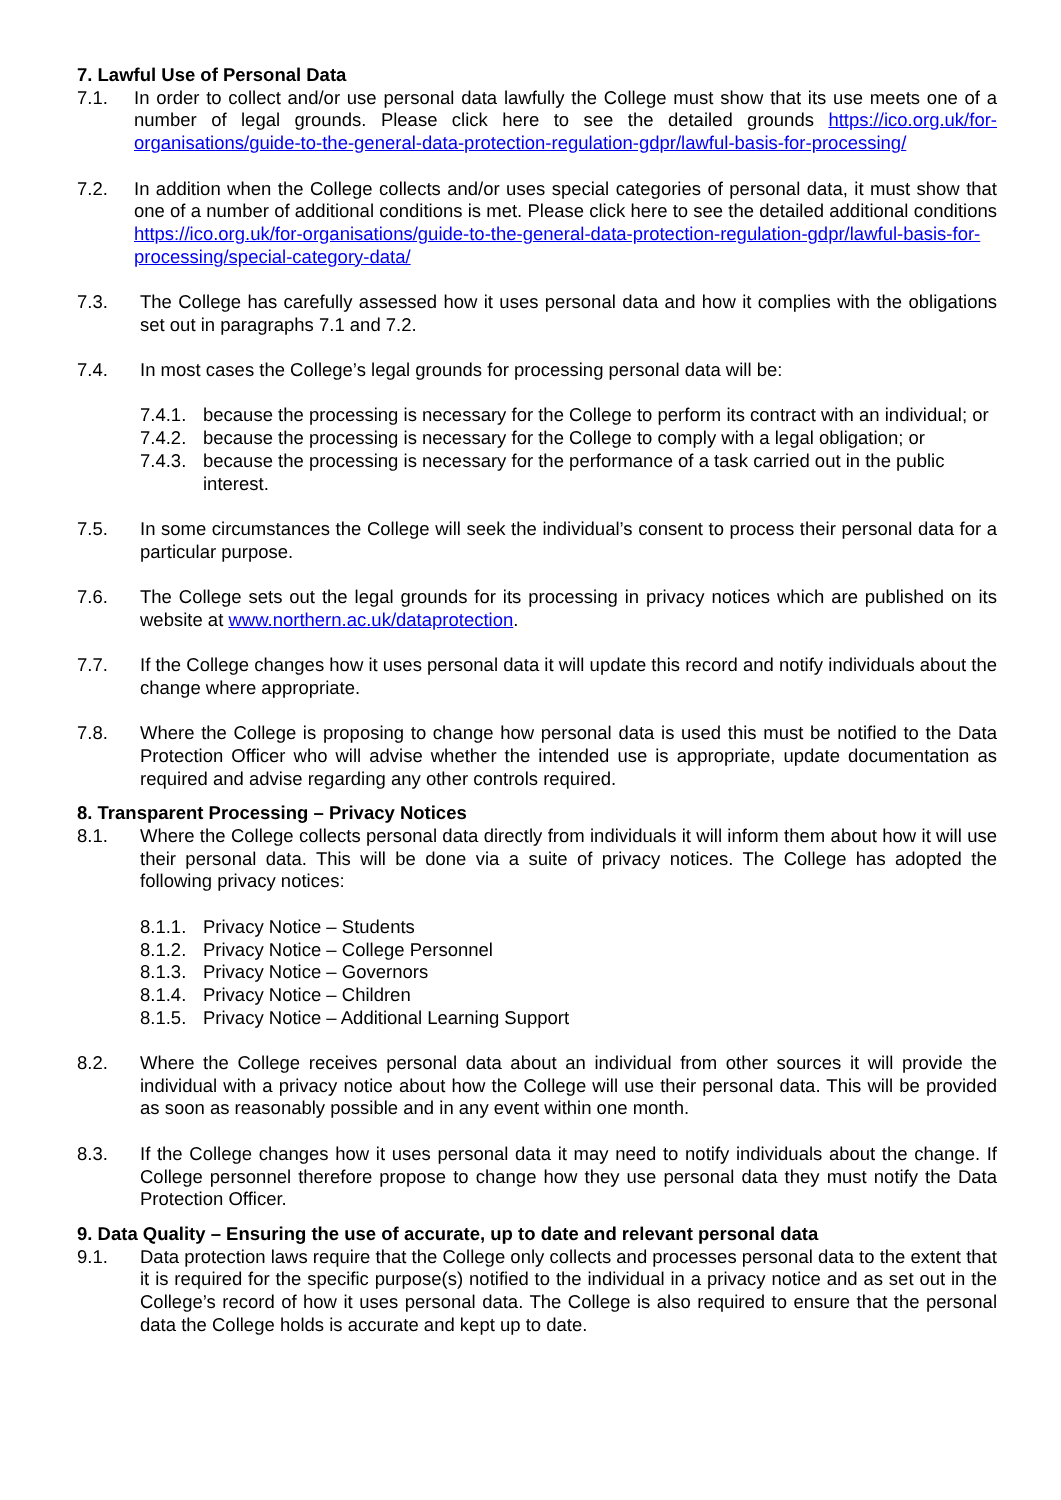7. Lawful Use of Personal Data
7.1. In order to collect and/or use personal data lawfully the College must show that its use meets one of a number of legal grounds. Please click here to see the detailed grounds https://ico.org.uk/for-organisations/guide-to-the-general-data-protection-regulation-gdpr/lawful-basis-for-processing/
7.2. In addition when the College collects and/or uses special categories of personal data, it must show that one of a number of additional conditions is met. Please click here to see the detailed additional conditions https://ico.org.uk/for-organisations/guide-to-the-general-data-protection-regulation-gdpr/lawful-basis-for-processing/special-category-data/
7.3. The College has carefully assessed how it uses personal data and how it complies with the obligations set out in paragraphs 7.1 and 7.2.
7.4. In most cases the College’s legal grounds for processing personal data will be:
7.4.1.
because the processing is necessary for the College to perform its contract with an individual; or
7.4.2.
because the processing is necessary for the College to comply with a legal obligation; or
7.4.3.
because the processing is necessary for the performance of a task carried out in the public interest.
7.5. In some circumstances the College will seek the individual’s consent to process their personal data for a particular purpose.
7.6. The College sets out the legal grounds for its processing in privacy notices which are published on its website at www.northern.ac.uk/dataprotection.
7.7. If the College changes how it uses personal data it will update this record and notify individuals about the change where appropriate.
7.8. Where the College is proposing to change how personal data is used this must be notified to the Data Protection Officer who will advise whether the intended use is appropriate, update documentation as required and advise regarding any other controls required.
8. Transparent Processing – Privacy Notices
8.1. Where the College collects personal data directly from individuals it will inform them about how it will use their personal data. This will be done via a suite of privacy notices. The College has adopted the following privacy notices:
8.1.1.
Privacy Notice – Students
8.1.2.
Privacy Notice – College Personnel
8.1.3.
Privacy Notice – Governors
8.1.4.
Privacy Notice – Children
8.1.5.
Privacy Notice – Additional Learning Support
8.2. Where the College receives personal data about an individual from other sources it will provide the individual with a privacy notice about how the College will use their personal data. This will be provided as soon as reasonably possible and in any event within one month.
8.3. If the College changes how it uses personal data it may need to notify individuals about the change. If College personnel therefore propose to change how they use personal data they must notify the Data Protection Officer.
9. Data Quality – Ensuring the use of accurate, up to date and relevant personal data
9.1. Data protection laws require that the College only collects and processes personal data to the extent that it is required for the specific purpose(s) notified to the individual in a privacy notice and as set out in the College’s record of how it uses personal data. The College is also required to ensure that the personal data the College holds is accurate and kept up to date.